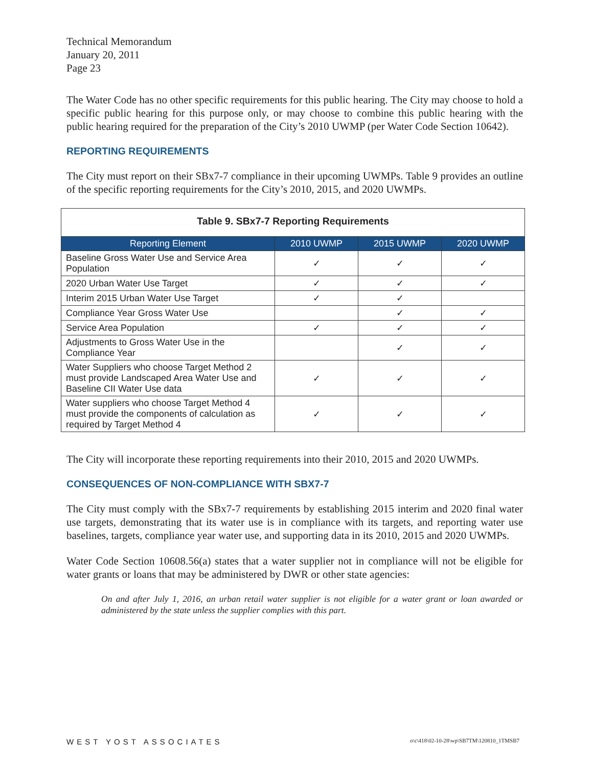Technical Memorandum
January 20, 2011
Page 23
The Water Code has no other specific requirements for this public hearing. The City may choose to hold a specific public hearing for this purpose only, or may choose to combine this public hearing with the public hearing required for the preparation of the City’s 2010 UWMP (per Water Code Section 10642).
REPORTING REQUIREMENTS
The City must report on their SBx7-7 compliance in their upcoming UWMPs. Table 9 provides an outline of the specific reporting requirements for the City’s 2010, 2015, and 2020 UWMPs.
| Table 9. SBx7-7 Reporting Requirements | | | |
| --- | --- | --- | --- |
| Reporting Element | 2010 UWMP | 2015 UWMP | 2020 UWMP |
| Baseline Gross Water Use and Service Area Population | ✓ | ✓ | ✓ |
| 2020 Urban Water Use Target | ✓ | ✓ | ✓ |
| Interim 2015 Urban Water Use Target | ✓ | ✓ | |
| Compliance Year Gross Water Use | | ✓ | ✓ |
| Service Area Population | ✓ | ✓ | ✓ |
| Adjustments to Gross Water Use in the Compliance Year | | ✓ | ✓ |
| Water Suppliers who choose Target Method 2 must provide Landscaped Area Water Use and Baseline CII Water Use data | ✓ | ✓ | ✓ |
| Water suppliers who choose Target Method 4 must provide the components of calculation as required by Target Method 4 | ✓ | ✓ | ✓ |
The City will incorporate these reporting requirements into their 2010, 2015 and 2020 UWMPs.
CONSEQUENCES OF NON-COMPLIANCE WITH SBX7-7
The City must comply with the SBx7-7 requirements by establishing 2015 interim and 2020 final water use targets, demonstrating that its water use is in compliance with its targets, and reporting water use baselines, targets, compliance year water use, and supporting data in its 2010, 2015 and 2020 UWMPs.
Water Code Section 10608.56(a) states that a water supplier not in compliance will not be eligible for water grants or loans that may be administered by DWR or other state agencies:
On and after July 1, 2016, an urban retail water supplier is not eligible for a water grant or loan awarded or administered by the state unless the supplier complies with this part.
WEST YOST ASSOCIATES o\c\418\02-10-28\wp\SB7TM\120810_1TMSB7